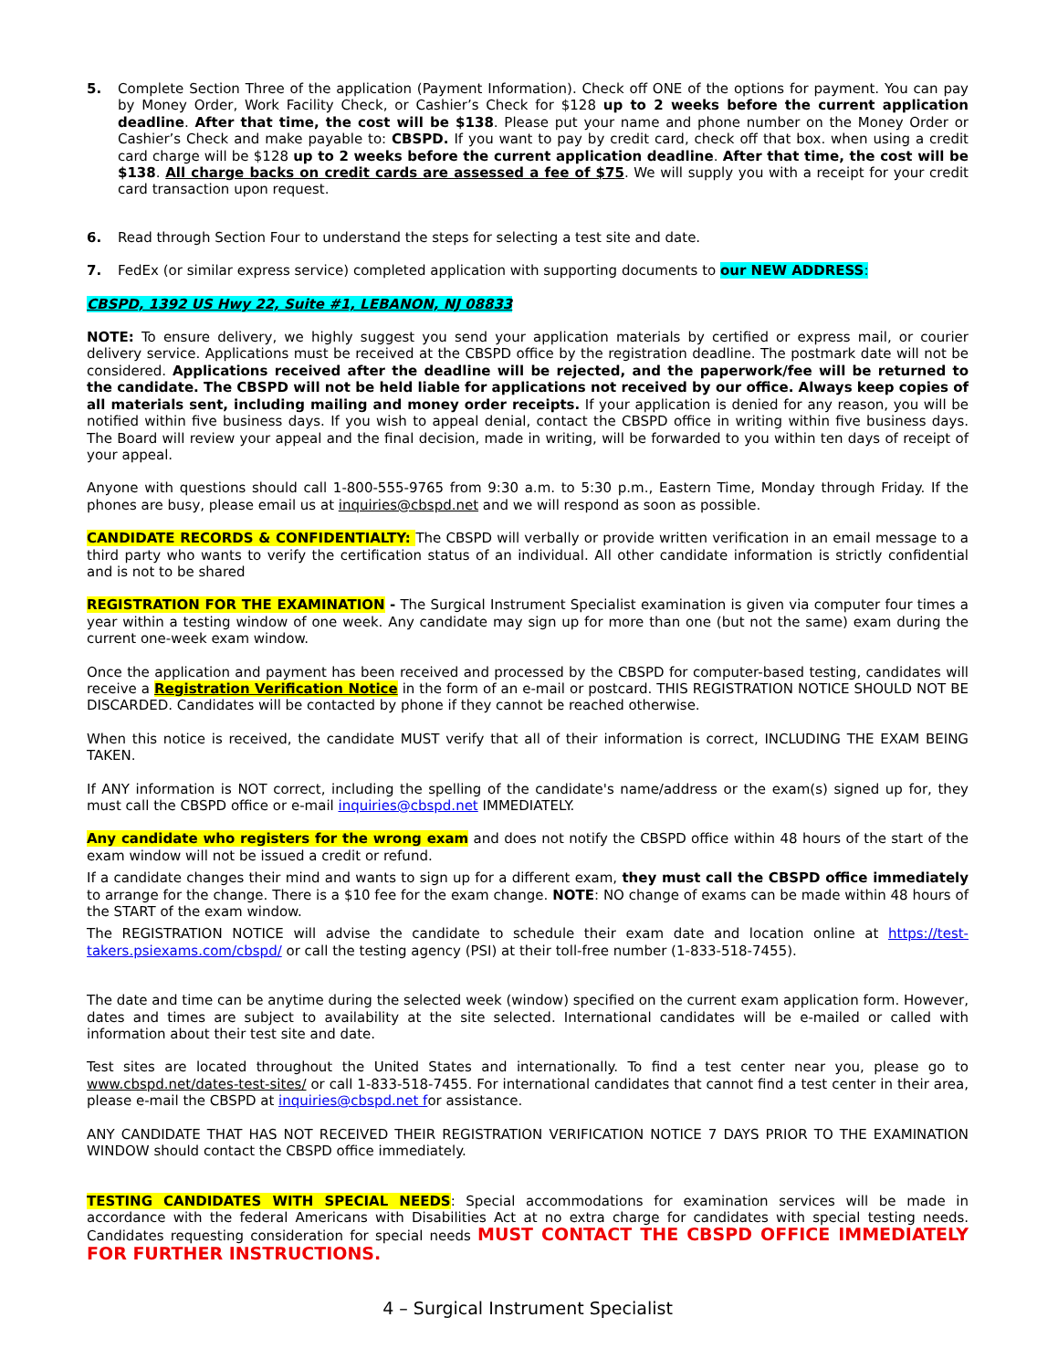5. Complete Section Three of the application (Payment Information). Check off ONE of the options for payment. You can pay by Money Order, Work Facility Check, or Cashier’s Check for $128 up to 2 weeks before the current application deadline. After that time, the cost will be $138. Please put your name and phone number on the Money Order or Cashier’s Check and make payable to: CBSPD. If you want to pay by credit card, check off that box. when using a credit card charge will be $128 up to 2 weeks before the current application deadline. After that time, the cost will be $138. All charge backs on credit cards are assessed a fee of $75. We will supply you with a receipt for your credit card transaction upon request.
6. Read through Section Four to understand the steps for selecting a test site and date.
7. FedEx (or similar express service) completed application with supporting documents to our NEW ADDRESS:
CBSPD, 1392 US Hwy 22, Suite #1, LEBANON, NJ 08833
NOTE: To ensure delivery, we highly suggest you send your application materials by certified or express mail, or courier delivery service. Applications must be received at the CBSPD office by the registration deadline. The postmark date will not be considered. Applications received after the deadline will be rejected, and the paperwork/fee will be returned to the candidate. The CBSPD will not be held liable for applications not received by our office. Always keep copies of all materials sent, including mailing and money order receipts. If your application is denied for any reason, you will be notified within five business days. If you wish to appeal denial, contact the CBSPD office in writing within five business days. The Board will review your appeal and the final decision, made in writing, will be forwarded to you within ten days of receipt of your appeal.
Anyone with questions should call 1-800-555-9765 from 9:30 a.m. to 5:30 p.m., Eastern Time, Monday through Friday. If the phones are busy, please email us at inquiries@cbspd.net and we will respond as soon as possible.
CANDIDATE RECORDS & CONFIDENTIALTY: The CBSPD will verbally or provide written verification in an email message to a third party who wants to verify the certification status of an individual. All other candidate information is strictly confidential and is not to be shared
REGISTRATION FOR THE EXAMINATION - The Surgical Instrument Specialist examination is given via computer four times a year within a testing window of one week. Any candidate may sign up for more than one (but not the same) exam during the current one-week exam window.
Once the application and payment has been received and processed by the CBSPD for computer-based testing, candidates will receive a Registration Verification Notice in the form of an e-mail or postcard. THIS REGISTRATION NOTICE SHOULD NOT BE DISCARDED. Candidates will be contacted by phone if they cannot be reached otherwise.
When this notice is received, the candidate MUST verify that all of their information is correct, INCLUDING THE EXAM BEING TAKEN.
If ANY information is NOT correct, including the spelling of the candidate's name/address or the exam(s) signed up for, they must call the CBSPD office or e-mail inquiries@cbspd.net IMMEDIATELY.
Any candidate who registers for the wrong exam and does not notify the CBSPD office within 48 hours of the start of the exam window will not be issued a credit or refund.
If a candidate changes their mind and wants to sign up for a different exam, they must call the CBSPD office immediately to arrange for the change. There is a $10 fee for the exam change. NOTE: NO change of exams can be made within 48 hours of the START of the exam window.
The REGISTRATION NOTICE will advise the candidate to schedule their exam date and location online at https://test-takers.psiexams.com/cbspd/ or call the testing agency (PSI) at their toll-free number (1-833-518-7455).
The date and time can be anytime during the selected week (window) specified on the current exam application form. However, dates and times are subject to availability at the site selected. International candidates will be e-mailed or called with information about their test site and date.
Test sites are located throughout the United States and internationally. To find a test center near you, please go to www.cbspd.net/dates-test-sites/ or call 1-833-518-7455. For international candidates that cannot find a test center in their area, please e-mail the CBSPD at inquiries@cbspd.net for assistance.
ANY CANDIDATE THAT HAS NOT RECEIVED THEIR REGISTRATION VERIFICATION NOTICE 7 DAYS PRIOR TO THE EXAMINATION WINDOW should contact the CBSPD office immediately.
TESTING CANDIDATES WITH SPECIAL NEEDS: Special accommodations for examination services will be made in accordance with the federal Americans with Disabilities Act at no extra charge for candidates with special testing needs. Candidates requesting consideration for special needs MUST CONTACT THE CBSPD OFFICE IMMEDIATELY FOR FURTHER INSTRUCTIONS.
4 – Surgical Instrument Specialist